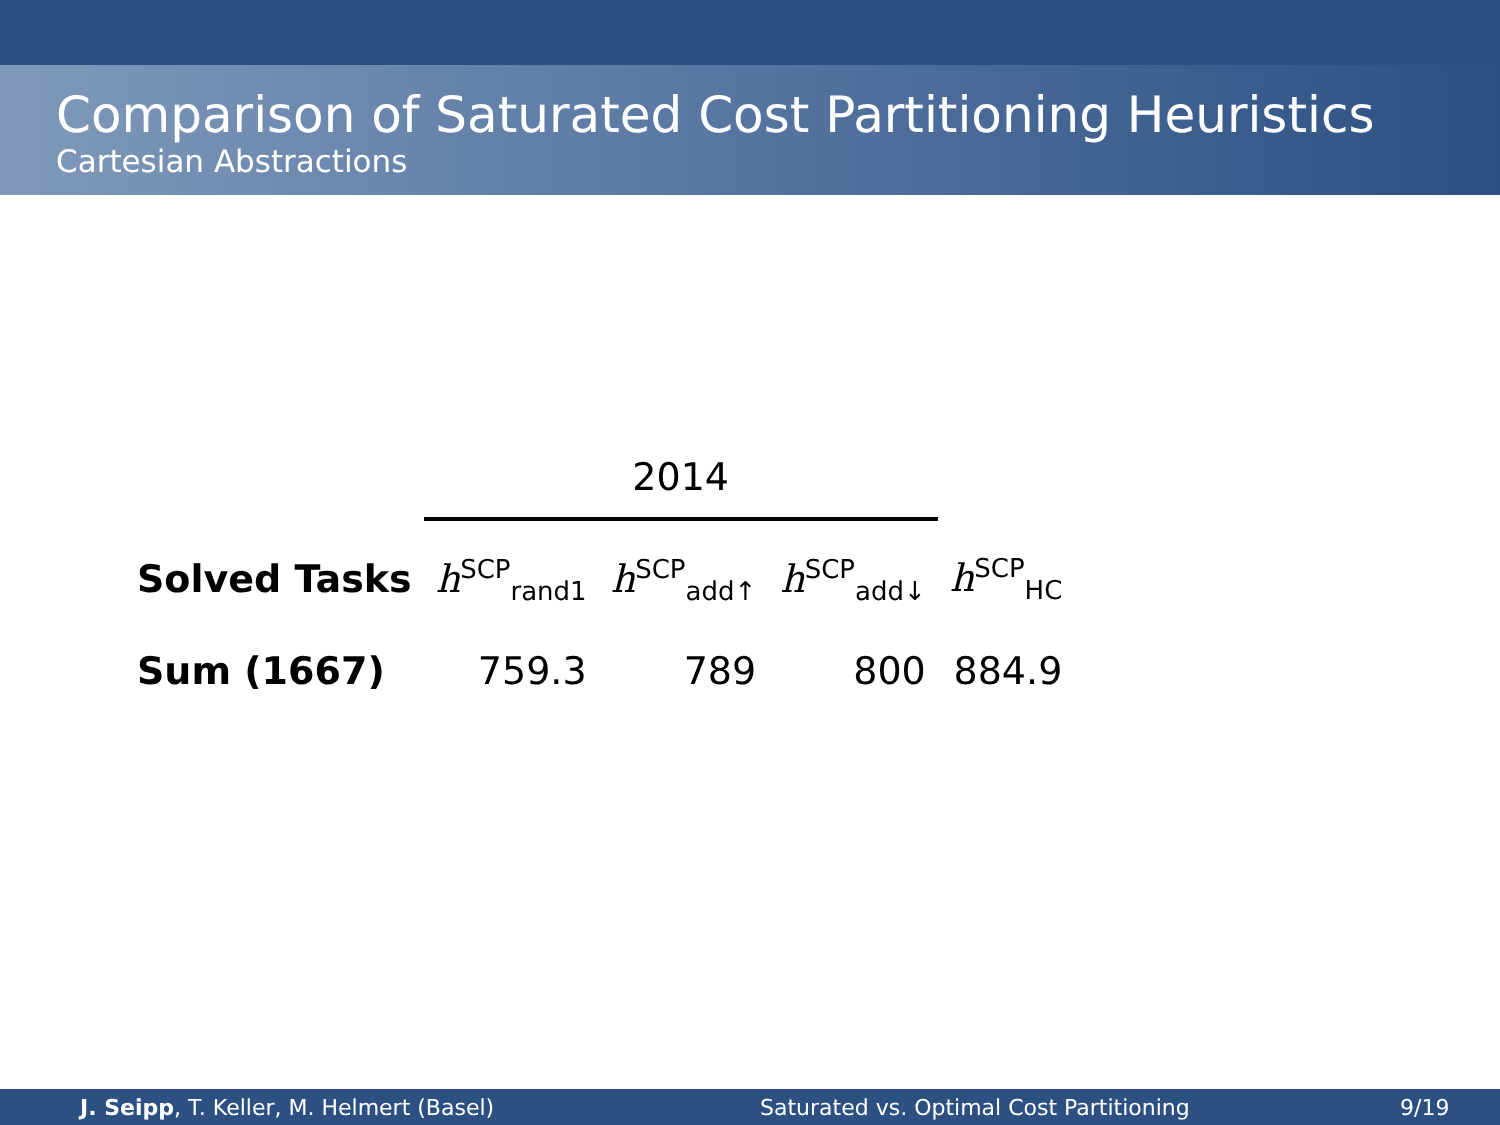Comparison of Saturated Cost Partitioning Heuristics
Cartesian Abstractions
| | 2014 | | | |
| --- | --- | --- | --- | --- |
| Solved Tasks | h<sup>SCP</sup><sub>rand1</sub> | h<sup>SCP</sup><sub>add↑</sub> | h<sup>SCP</sup><sub>add↓</sub> | h<sup>SCP</sup><sub>HC</sub> |
| Sum (1667) | 759.3 | 789 | 800 | 884.9 |
J. Seipp, T. Keller, M. Helmert (Basel) Saturated vs. Optimal Cost Partitioning 9/19